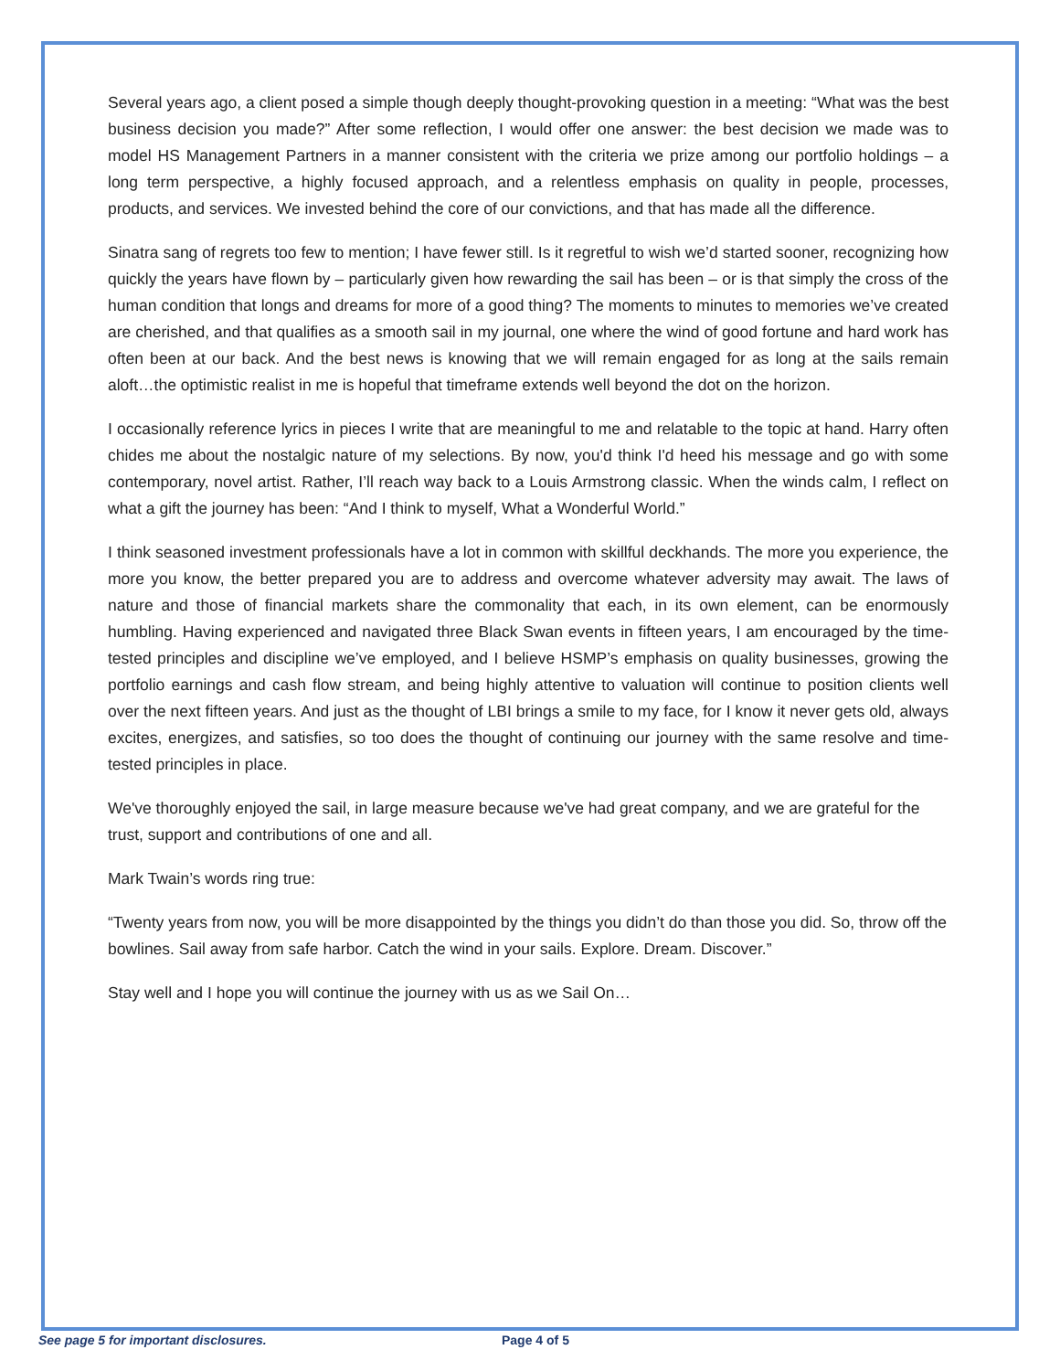Several years ago, a client posed a simple though deeply thought-provoking question in a meeting: “What was the best business decision you made?” After some reflection, I would offer one answer: the best decision we made was to model HS Management Partners in a manner consistent with the criteria we prize among our portfolio holdings – a long term perspective, a highly focused approach, and a relentless emphasis on quality in people, processes, products, and services. We invested behind the core of our convictions, and that has made all the difference.
Sinatra sang of regrets too few to mention; I have fewer still. Is it regretful to wish we’d started sooner, recognizing how quickly the years have flown by – particularly given how rewarding the sail has been – or is that simply the cross of the human condition that longs and dreams for more of a good thing? The moments to minutes to memories we’ve created are cherished, and that qualifies as a smooth sail in my journal, one where the wind of good fortune and hard work has often been at our back. And the best news is knowing that we will remain engaged for as long at the sails remain aloft…the optimistic realist in me is hopeful that timeframe extends well beyond the dot on the horizon.
I occasionally reference lyrics in pieces I write that are meaningful to me and relatable to the topic at hand. Harry often chides me about the nostalgic nature of my selections. By now, you'd think I'd heed his message and go with some contemporary, novel artist. Rather, I’ll reach way back to a Louis Armstrong classic. When the winds calm, I reflect on what a gift the journey has been: “And I think to myself, What a Wonderful World.”
I think seasoned investment professionals have a lot in common with skillful deckhands. The more you experience, the more you know, the better prepared you are to address and overcome whatever adversity may await. The laws of nature and those of financial markets share the commonality that each, in its own element, can be enormously humbling. Having experienced and navigated three Black Swan events in fifteen years, I am encouraged by the time-tested principles and discipline we’ve employed, and I believe HSMP’s emphasis on quality businesses, growing the portfolio earnings and cash flow stream, and being highly attentive to valuation will continue to position clients well over the next fifteen years. And just as the thought of LBI brings a smile to my face, for I know it never gets old, always excites, energizes, and satisfies, so too does the thought of continuing our journey with the same resolve and time-tested principles in place.
We've thoroughly enjoyed the sail, in large measure because we've had great company, and we are grateful for the trust, support and contributions of one and all.
Mark Twain’s words ring true:
“Twenty years from now, you will be more disappointed by the things you didn’t do than those you did. So, throw off the bowlines. Sail away from safe harbor. Catch the wind in your sails. Explore. Dream. Discover.”
Stay well and I hope you will continue the journey with us as we Sail On…
See page 5 for important disclosures. Page 4 of 5